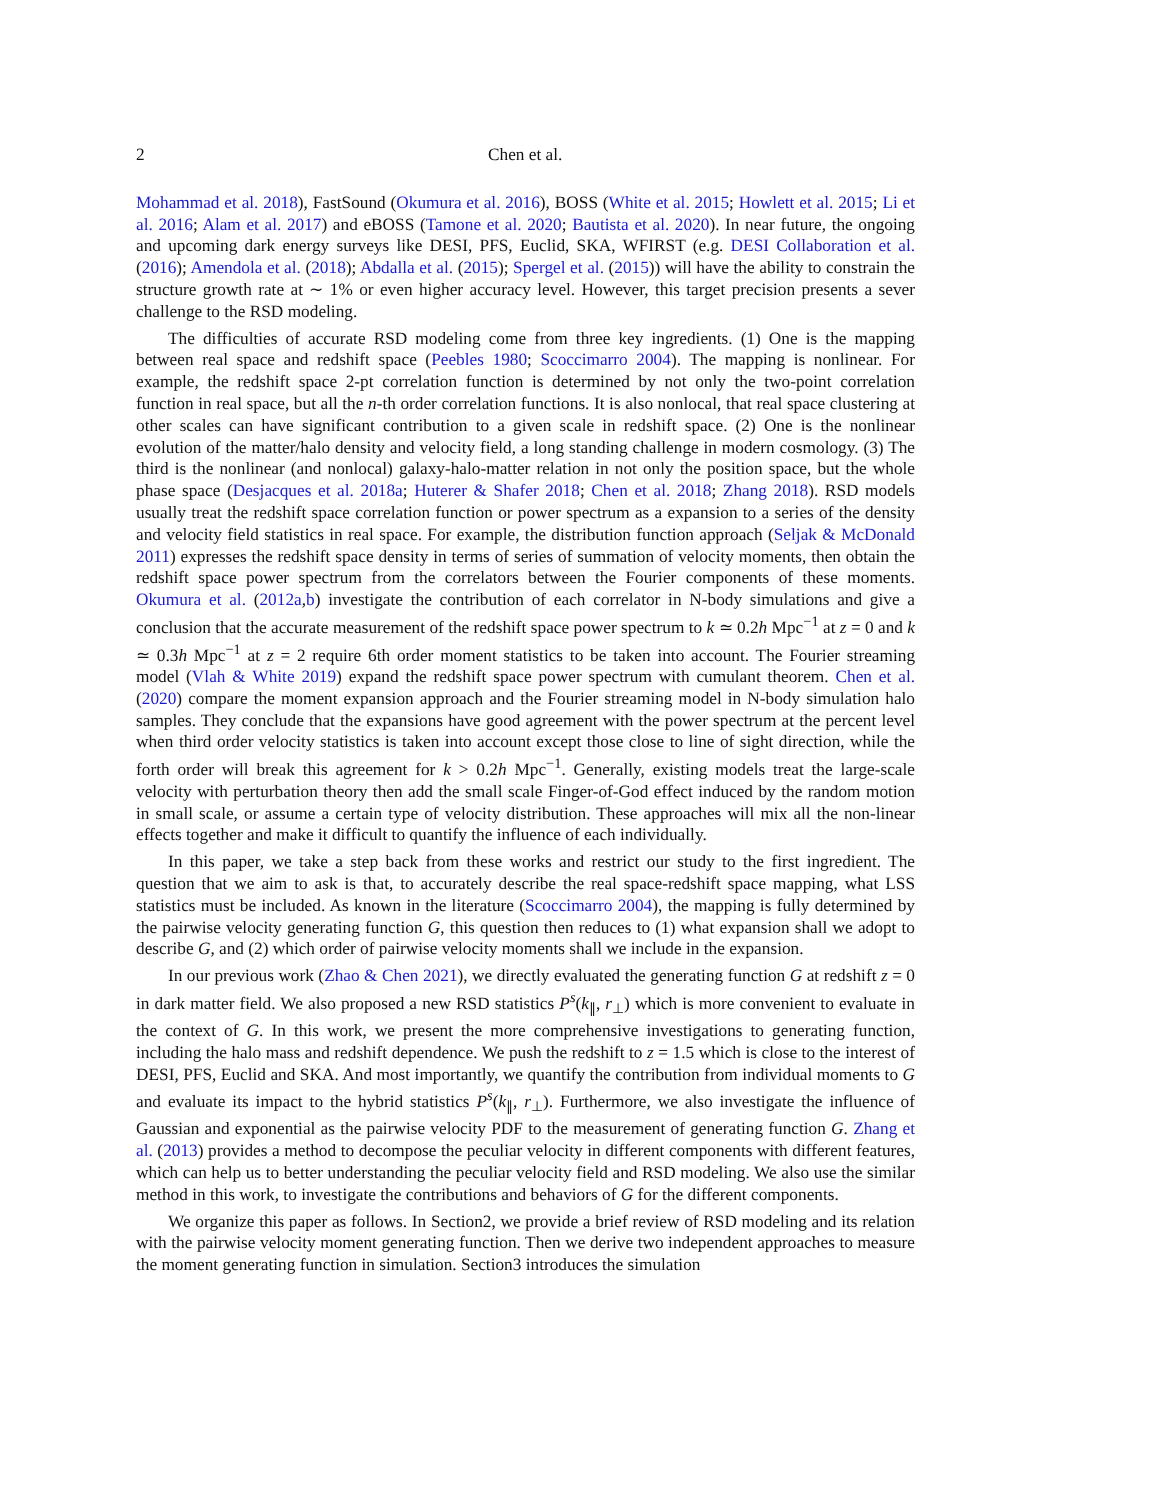2 Chen et al.
Mohammad et al. 2018), FastSound (Okumura et al. 2016), BOSS (White et al. 2015; Howlett et al. 2015; Li et al. 2016; Alam et al. 2017) and eBOSS (Tamone et al. 2020; Bautista et al. 2020). In near future, the ongoing and upcoming dark energy surveys like DESI, PFS, Euclid, SKA, WFIRST (e.g. DESI Collaboration et al. (2016); Amendola et al. (2018); Abdalla et al. (2015); Spergel et al. (2015)) will have the ability to constrain the structure growth rate at ∼ 1% or even higher accuracy level. However, this target precision presents a sever challenge to the RSD modeling.
The difficulties of accurate RSD modeling come from three key ingredients. (1) One is the mapping between real space and redshift space (Peebles 1980; Scoccimarro 2004). The mapping is nonlinear. For example, the redshift space 2-pt correlation function is determined by not only the two-point correlation function in real space, but all the n-th order correlation functions. It is also nonlocal, that real space clustering at other scales can have significant contribution to a given scale in redshift space. (2) One is the nonlinear evolution of the matter/halo density and velocity field, a long standing challenge in modern cosmology. (3) The third is the nonlinear (and nonlocal) galaxy-halo-matter relation in not only the position space, but the whole phase space (Desjacques et al. 2018a; Huterer & Shafer 2018; Chen et al. 2018; Zhang 2018). RSD models usually treat the redshift space correlation function or power spectrum as a expansion to a series of the density and velocity field statistics in real space. For example, the distribution function approach (Seljak & McDonald 2011) expresses the redshift space density in terms of series of summation of velocity moments, then obtain the redshift space power spectrum from the correlators between the Fourier components of these moments. Okumura et al. (2012a,b) investigate the contribution of each correlator in N-body simulations and give a conclusion that the accurate measurement of the redshift space power spectrum to k ≃ 0.2h Mpc<sup>−1</sup> at z = 0 and k ≃ 0.3h Mpc<sup>−1</sup> at z = 2 require 6th order moment statistics to be taken into account. The Fourier streaming model (Vlah & White 2019) expand the redshift space power spectrum with cumulant theorem. Chen et al. (2020) compare the moment expansion approach and the Fourier streaming model in N-body simulation halo samples. They conclude that the expansions have good agreement with the power spectrum at the percent level when third order velocity statistics is taken into account except those close to line of sight direction, while the forth order will break this agreement for k > 0.2h Mpc<sup>−1</sup>. Generally, existing models treat the large-scale velocity with perturbation theory then add the small scale Finger-of-God effect induced by the random motion in small scale, or assume a certain type of velocity distribution. These approaches will mix all the non-linear effects together and make it difficult to quantify the influence of each individually.
In this paper, we take a step back from these works and restrict our study to the first ingredient. The question that we aim to ask is that, to accurately describe the real space-redshift space mapping, what LSS statistics must be included. As known in the literature (Scoccimarro 2004), the mapping is fully determined by the pairwise velocity generating function G, this question then reduces to (1) what expansion shall we adopt to describe G, and (2) which order of pairwise velocity moments shall we include in the expansion.
In our previous work (Zhao & Chen 2021), we directly evaluated the generating function G at redshift z = 0 in dark matter field. We also proposed a new RSD statistics P<sup>s</sup>(k<sub>∥</sub>, r<sub>⊥</sub>) which is more convenient to evaluate in the context of G. In this work, we present the more comprehensive investigations to generating function, including the halo mass and redshift dependence. We push the redshift to z = 1.5 which is close to the interest of DESI, PFS, Euclid and SKA. And most importantly, we quantify the contribution from individual moments to G and evaluate its impact to the hybrid statistics P<sup>s</sup>(k<sub>∥</sub>, r<sub>⊥</sub>). Furthermore, we also investigate the influence of Gaussian and exponential as the pairwise velocity PDF to the measurement of generating function G. Zhang et al. (2013) provides a method to decompose the peculiar velocity in different components with different features, which can help us to better understanding the peculiar velocity field and RSD modeling. We also use the similar method in this work, to investigate the contributions and behaviors of G for the different components.
We organize this paper as follows. In Section2, we provide a brief review of RSD modeling and its relation with the pairwise velocity moment generating function. Then we derive two independent approaches to measure the moment generating function in simulation. Section3 introduces the simulation